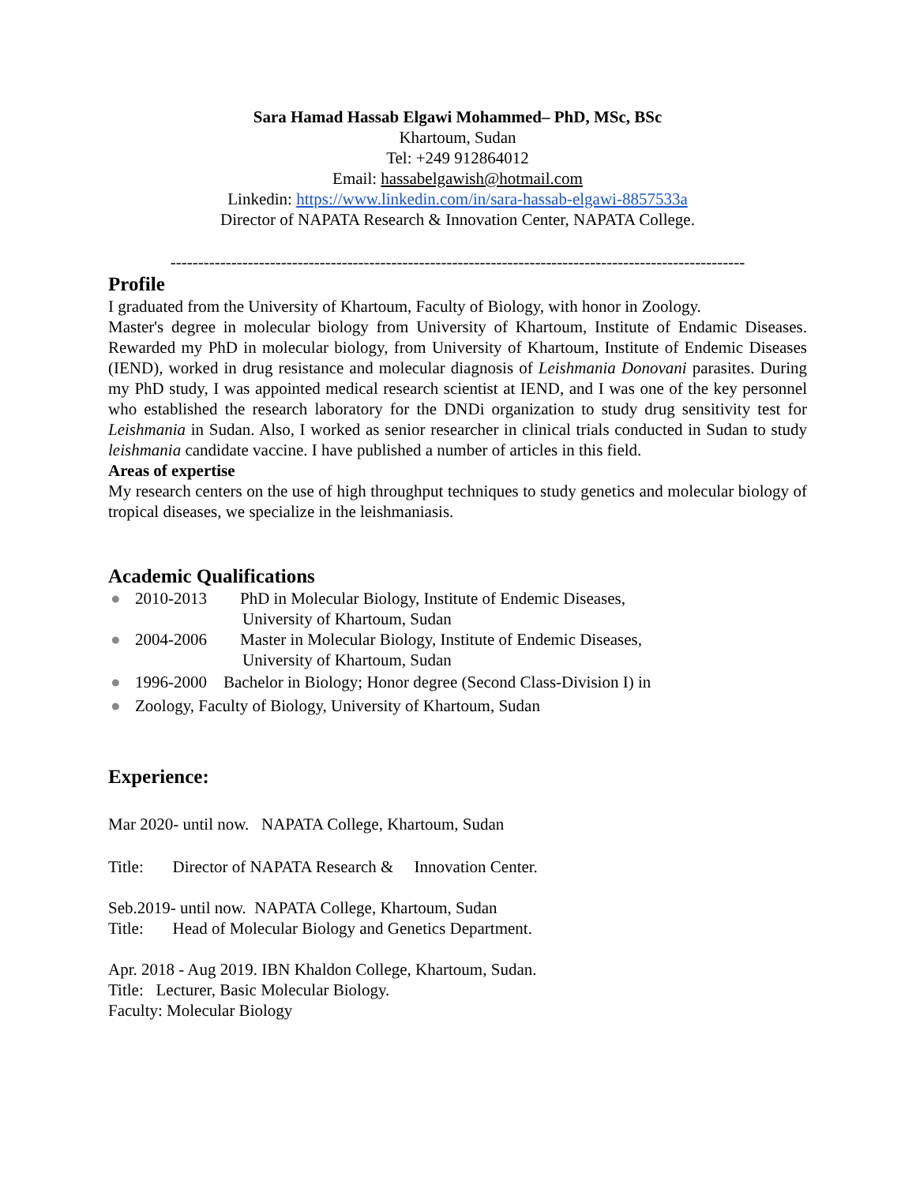Sara Hamad Hassab Elgawi Mohammed– PhD, MSc, BSc
Khartoum, Sudan
Tel: +249 912864012
Email: hassabelgawish@hotmail.com
Linkedin: https://www.linkedin.com/in/sara-hassab-elgawi-8857533a
Director of NAPATA Research & Innovation Center, NAPATA College.
--------------------------------------------------------------------------------------------------------
Profile
I graduated from the University of Khartoum, Faculty of Biology, with honor in Zoology.
Master's degree in molecular biology from University of Khartoum, Institute of Endamic Diseases. Rewarded my PhD in molecular biology, from University of Khartoum, Institute of Endemic Diseases (IEND), worked in drug resistance and molecular diagnosis of Leishmania Donovani parasites. During my PhD study, I was appointed medical research scientist at IEND, and I was one of the key personnel who established the research laboratory for the DNDi organization to study drug sensitivity test for Leishmania in Sudan. Also, I worked as senior researcher in clinical trials conducted in Sudan to study leishmania candidate vaccine. I have published a number of articles in this field.
Areas of expertise
My research centers on the use of high throughput techniques to study genetics and molecular biology of tropical diseases, we specialize in the leishmaniasis.
Academic Qualifications
● 2010-2013 PhD in Molecular Biology, Institute of Endemic Diseases,
University of Khartoum, Sudan
● 2004-2006 Master in Molecular Biology, Institute of Endemic Diseases,
University of Khartoum, Sudan
● 1996-2000 Bachelor in Biology; Honor degree (Second Class-Division I) in
● Zoology, Faculty of Biology, University of Khartoum, Sudan
Experience:
Mar 2020- until now. NAPATA College, Khartoum, Sudan
Title: Director of NAPATA Research & Innovation Center.
Seb.2019- until now. NAPATA College, Khartoum, Sudan
Title: Head of Molecular Biology and Genetics Department.
Apr. 2018 - Aug 2019. IBN Khaldon College, Khartoum, Sudan.
Title: Lecturer, Basic Molecular Biology.
Faculty: Molecular Biology